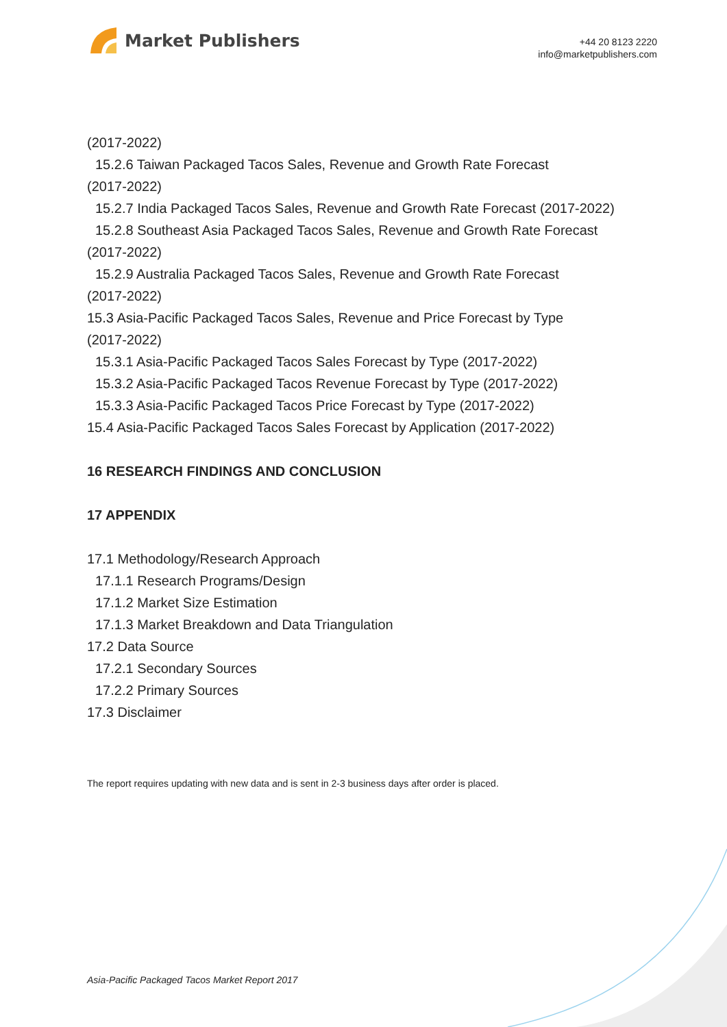Market Publishers
+44 20 8123 2220
info@marketpublishers.com
(2017-2022)
15.2.6 Taiwan Packaged Tacos Sales, Revenue and Growth Rate Forecast
(2017-2022)
15.2.7 India Packaged Tacos Sales, Revenue and Growth Rate Forecast (2017-2022)
15.2.8 Southeast Asia Packaged Tacos Sales, Revenue and Growth Rate Forecast
(2017-2022)
15.2.9 Australia Packaged Tacos Sales, Revenue and Growth Rate Forecast
(2017-2022)
15.3 Asia-Pacific Packaged Tacos Sales, Revenue and Price Forecast by Type
(2017-2022)
15.3.1 Asia-Pacific Packaged Tacos Sales Forecast by Type (2017-2022)
15.3.2 Asia-Pacific Packaged Tacos Revenue Forecast by Type (2017-2022)
15.3.3 Asia-Pacific Packaged Tacos Price Forecast by Type (2017-2022)
15.4 Asia-Pacific Packaged Tacos Sales Forecast by Application (2017-2022)
16 RESEARCH FINDINGS AND CONCLUSION
17 APPENDIX
17.1 Methodology/Research Approach
17.1.1 Research Programs/Design
17.1.2 Market Size Estimation
17.1.3 Market Breakdown and Data Triangulation
17.2 Data Source
17.2.1 Secondary Sources
17.2.2 Primary Sources
17.3 Disclaimer
The report requires updating with new data and is sent in 2-3 business days after order is placed.
Asia-Pacific Packaged Tacos Market Report 2017